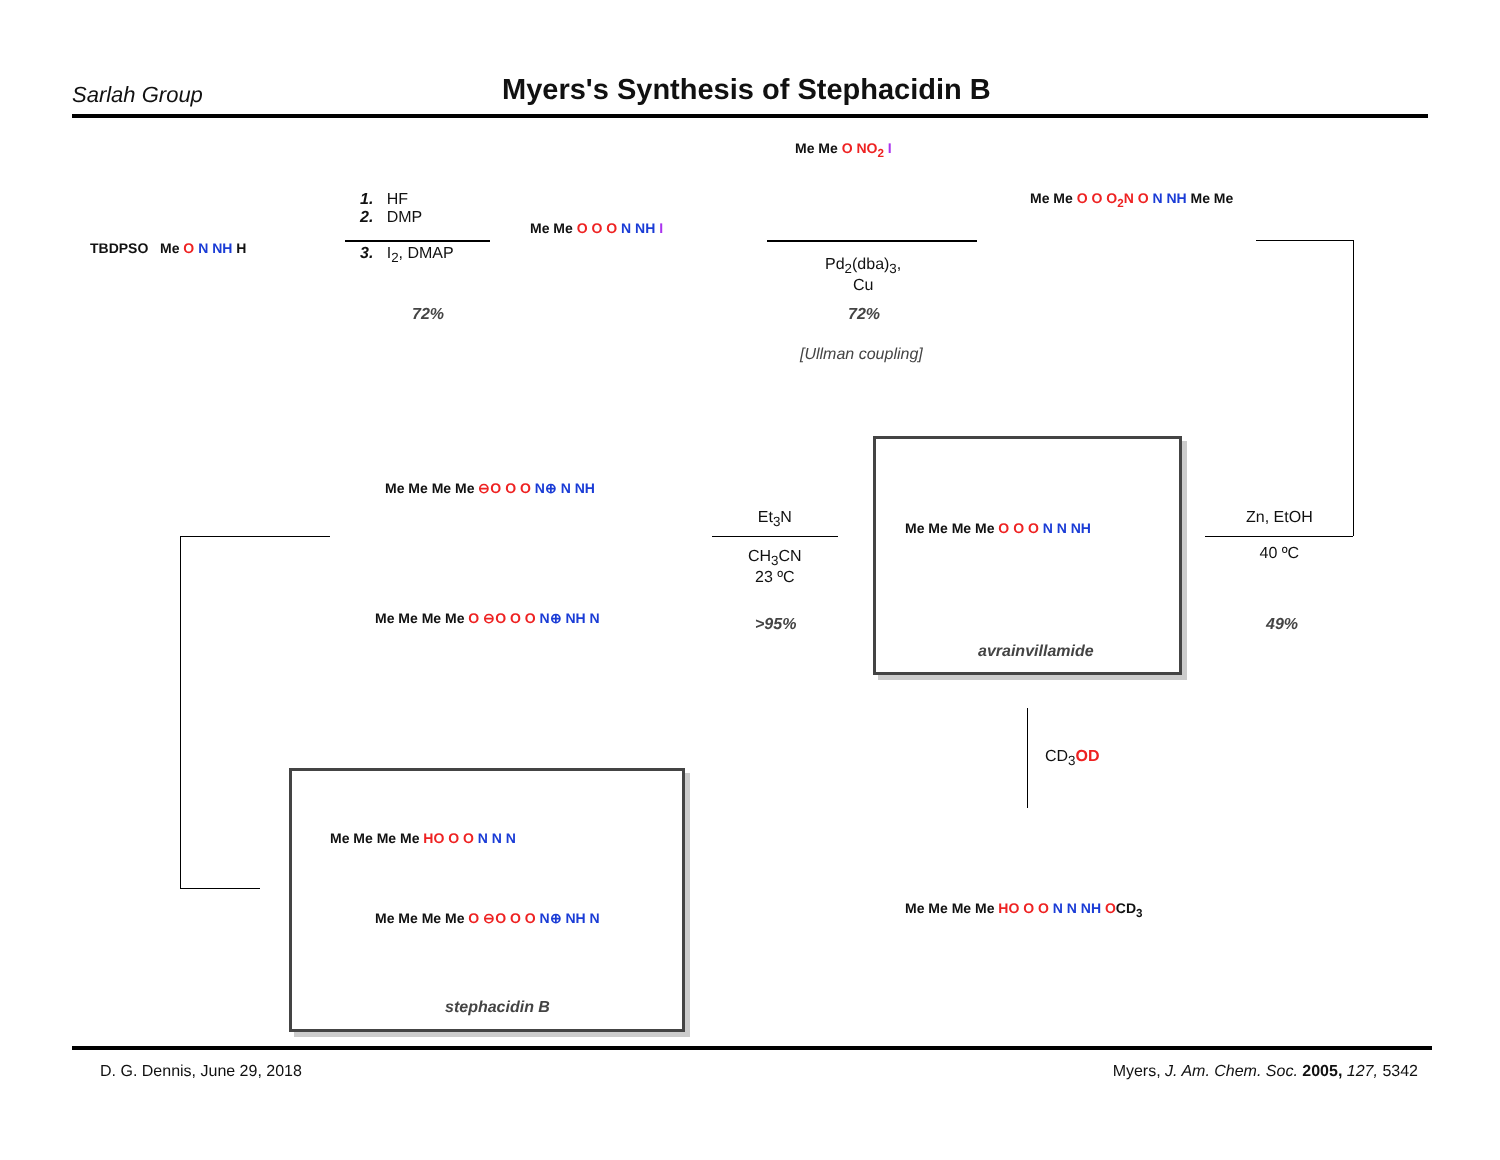Sarlah Group
Myers's Synthesis of Stephacidin B
TBDPSO Me O N NH H
1. HF
2. DMP
3. I<sub>2</sub>, DMAP
72%
Me Me O O O N NH I
Me Me O NO<sub>2</sub> I
Pd<sub>2</sub>(dba)<sub>3</sub>,
Cu
72%
[Ullman coupling]
Me Me O O O<sub>2</sub>N O N NH Me Me
Zn, EtOH
40 ºC
49%
Me Me Me Me O O O N N NH
avrainvillamide
Et<sub>3</sub>N
CH<sub>3</sub>CN
23 ºC
>95%
Me Me Me Me ⊖O O O N⊕ N NH
Me Me Me Me O ⊖O O O N⊕ NH N
CD<sub>3</sub>OD
Me Me Me Me HO O O N N N
Me Me Me Me O ⊖O O O N⊕ NH N
stephacidin B
Me Me Me Me HO O O N N NH OCD<sub>3</sub>
D. G. Dennis, June 29, 2018 Myers, J. Am. Chem. Soc. 2005, 127, 5342